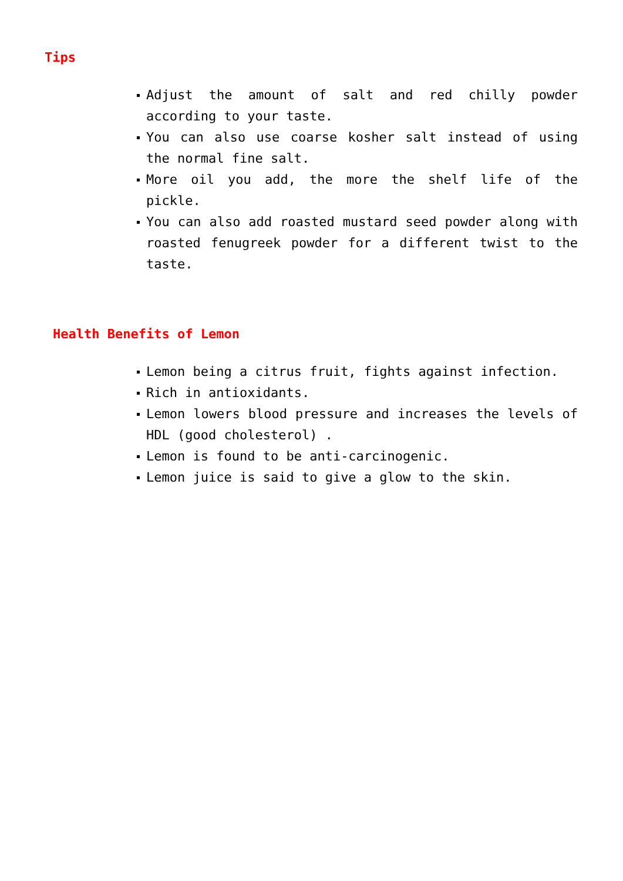Tips
Adjust the amount of salt and red chilly powder according to your taste.
You can also use coarse kosher salt instead of using the normal fine salt.
More oil you add, the more the shelf life of the pickle.
You can also add roasted mustard seed powder along with roasted fenugreek powder for a different twist to the taste.
Health Benefits of Lemon
Lemon being a citrus fruit, fights against infection.
Rich in antioxidants.
Lemon lowers blood pressure and increases the levels of HDL (good cholesterol) .
Lemon is found to be anti-carcinogenic.
Lemon juice is said to give a glow to the skin.